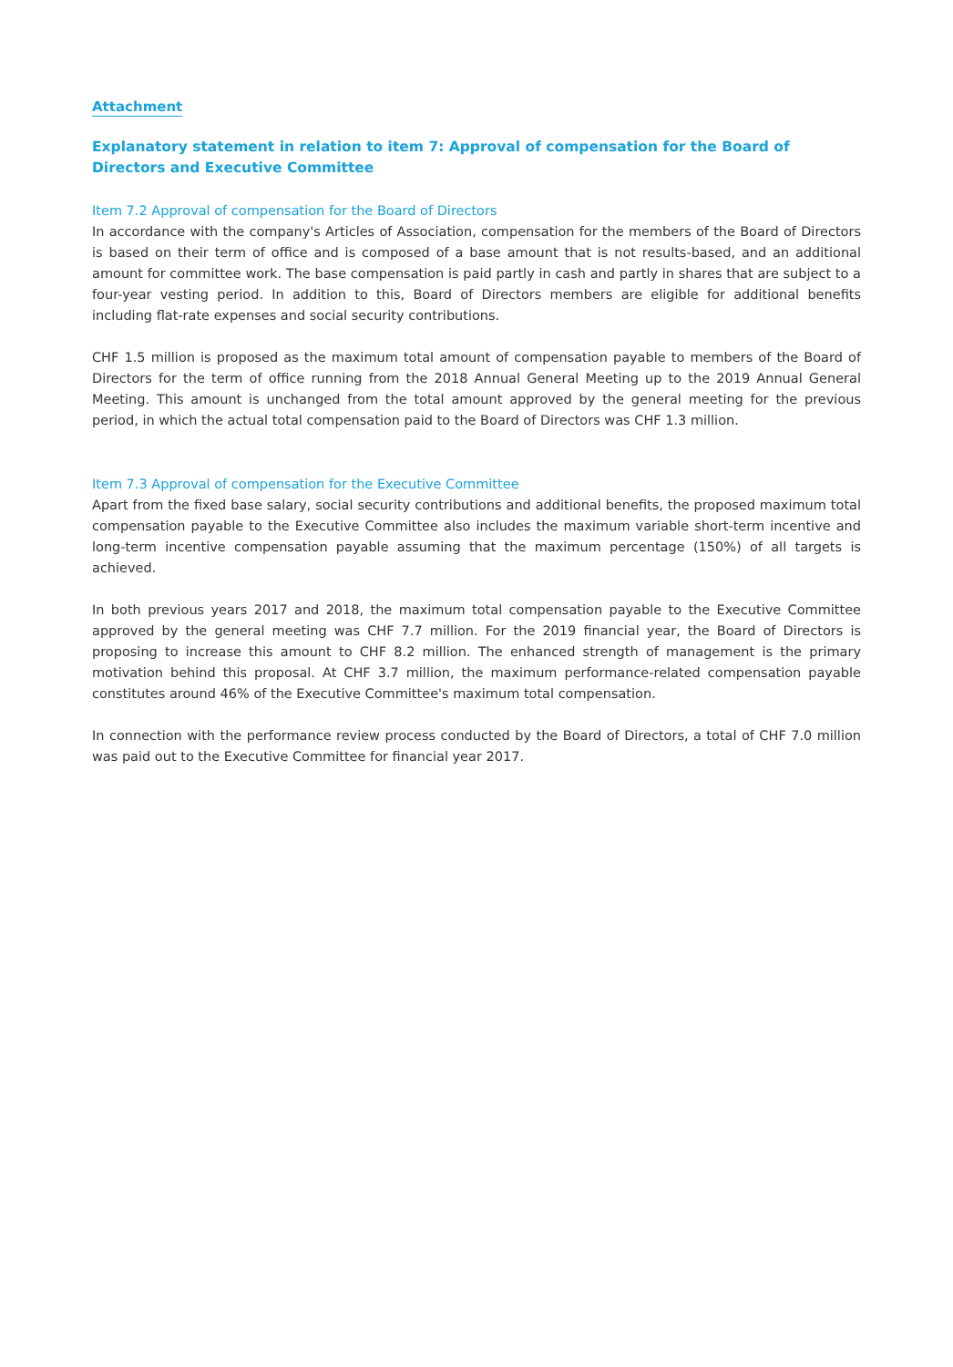Attachment
Explanatory statement in relation to item 7: Approval of compensation for the Board of Directors and Executive Committee
Item 7.2 Approval of compensation for the Board of Directors
In accordance with the company's Articles of Association, compensation for the members of the Board of Directors is based on their term of office and is composed of a base amount that is not results-based, and an additional amount for committee work. The base compensation is paid partly in cash and partly in shares that are subject to a four-year vesting period. In addition to this, Board of Directors members are eligible for additional benefits including flat-rate expenses and social security contributions.
CHF 1.5 million is proposed as the maximum total amount of compensation payable to members of the Board of Directors for the term of office running from the 2018 Annual General Meeting up to the 2019 Annual General Meeting. This amount is unchanged from the total amount approved by the general meeting for the previous period, in which the actual total compensation paid to the Board of Directors was CHF 1.3 million.
Item 7.3 Approval of compensation for the Executive Committee
Apart from the fixed base salary, social security contributions and additional benefits, the proposed maximum total compensation payable to the Executive Committee also includes the maximum variable short-term incentive and long-term incentive compensation payable assuming that the maximum percentage (150%) of all targets is achieved.
In both previous years 2017 and 2018, the maximum total compensation payable to the Executive Committee approved by the general meeting was CHF 7.7 million. For the 2019 financial year, the Board of Directors is proposing to increase this amount to CHF 8.2 million. The enhanced strength of management is the primary motivation behind this proposal. At CHF 3.7 million, the maximum performance-related compensation payable constitutes around 46% of the Executive Committee's maximum total compensation.
In connection with the performance review process conducted by the Board of Directors, a total of CHF 7.0 million was paid out to the Executive Committee for financial year 2017.